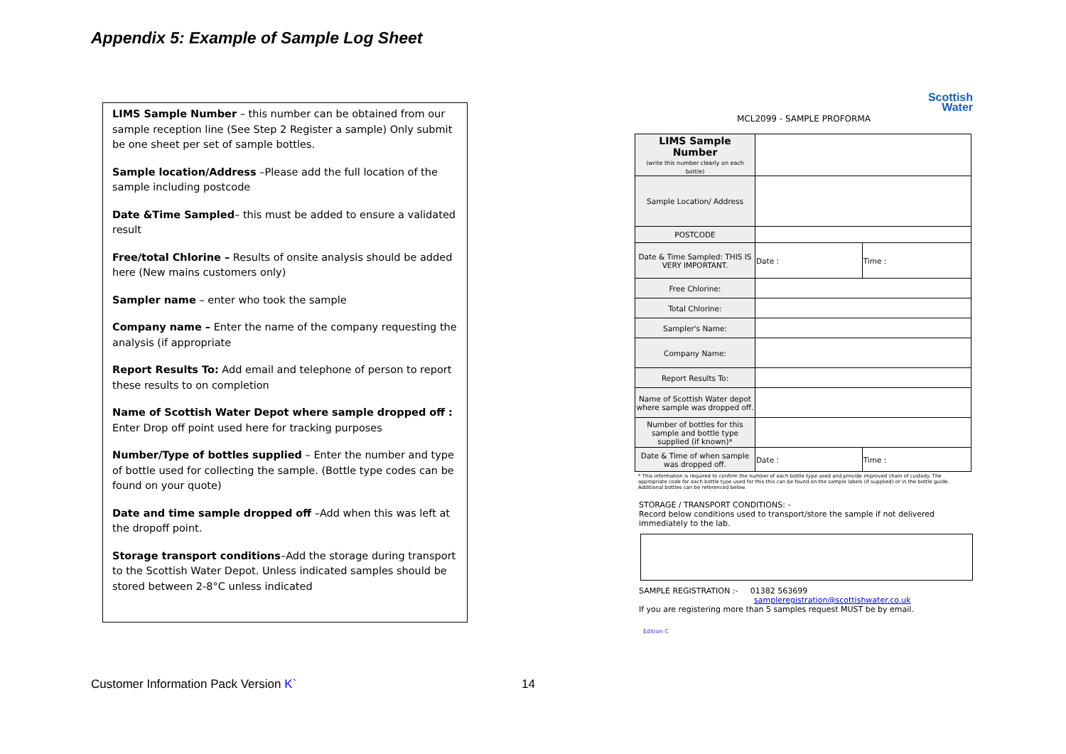Appendix 5: Example of Sample Log Sheet
LIMS Sample Number – this number can be obtained from our sample reception line (See Step 2 Register a sample) Only submit be one sheet per set of sample bottles.
Sample location/Address –Please add the full location of the sample including postcode
Date &Time Sampled– this must be added to ensure a validated result
Free/total Chlorine – Results of onsite analysis should be added here (New mains customers only)
Sampler name – enter who took the sample
Company name – Enter the name of the company requesting the analysis (if appropriate
Report Results To: Add email and telephone of person to report these results to on completion
Name of Scottish Water Depot where sample dropped off : Enter Drop off point used here for tracking purposes
Number/Type of bottles supplied – Enter the number and type of bottle used for collecting the sample. (Bottle type codes can be found on your quote)
Date and time sample dropped off –Add when this was left at the dropoff point.
Storage transport conditions–Add the storage during transport to the Scottish Water Depot. Unless indicated samples should be stored between 2-8°C unless indicated
Scottish
Water
MCL2099 - SAMPLE PROFORMA
| LIMS Sample Number (write this number clearly on each bottle) | | |
| Sample Location/ Address | | |
| POSTCODE | | |
| Date & Time Sampled: THIS IS VERY IMPORTANT. | Date : | Time : |
| Free Chlorine: | | |
| Total Chlorine: | | |
| Sampler's Name: | | |
| Company Name: | | |
| Report Results To: | | |
| Name of Scottish Water depot where sample was dropped off. | | |
| Number of bottles for this sample and bottle type supplied (if known)* | | |
| Date & Time of when sample was dropped off. | Date : | Time : |
* This information is required to confirm the number of each bottle type used and provide improved chain of custody. The appropriate code for each bottle type used for this this can be found on the sample labels (if supplied) or in the bottle guide. Additional bottles can be referenced below.
STORAGE / TRANSPORT CONDITIONS: -
Record below conditions used to transport/store the sample if not delivered immediately to the lab.
SAMPLE REGISTRATION :- 01382 563699
sampleregistration@scottishwater.co.uk
If you are registering more than 5 samples request MUST be by email.
Edition C
Customer Information Pack Version K`
14